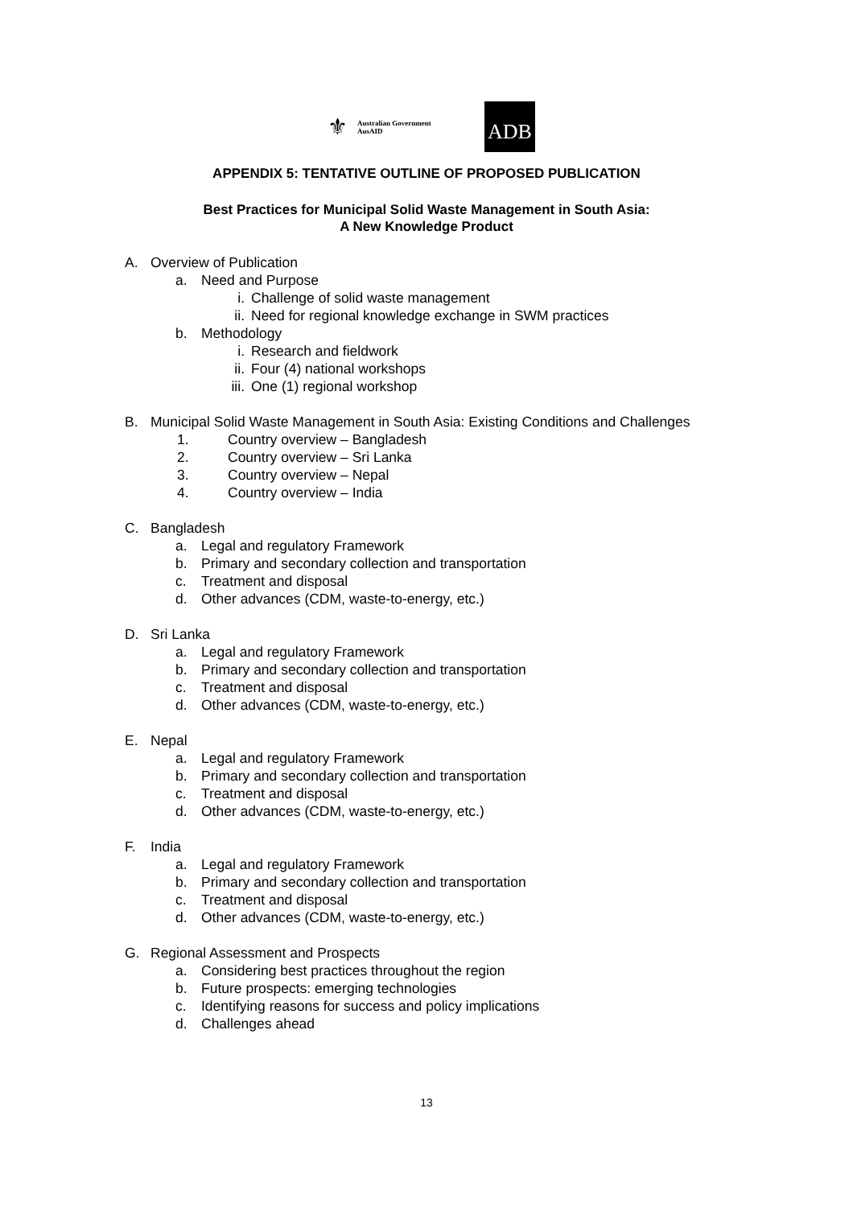⚜
Australian Government
AusAID
ADB
APPENDIX 5: TENTATIVE OUTLINE OF PROPOSED PUBLICATION
Best Practices for Municipal Solid Waste Management in South Asia:
A New Knowledge Product
A. Overview of Publication
a. Need and Purpose
i. Challenge of solid waste management
ii. Need for regional knowledge exchange in SWM practices
b. Methodology
i. Research and fieldwork
ii. Four (4) national workshops
iii. One (1) regional workshop
B. Municipal Solid Waste Management in South Asia: Existing Conditions and Challenges
1. Country overview – Bangladesh
2. Country overview – Sri Lanka
3. Country overview – Nepal
4. Country overview – India
C. Bangladesh
a. Legal and regulatory Framework
b. Primary and secondary collection and transportation
c. Treatment and disposal
d. Other advances (CDM, waste-to-energy, etc.)
D. Sri Lanka
a. Legal and regulatory Framework
b. Primary and secondary collection and transportation
c. Treatment and disposal
d. Other advances (CDM, waste-to-energy, etc.)
E. Nepal
a. Legal and regulatory Framework
b. Primary and secondary collection and transportation
c. Treatment and disposal
d. Other advances (CDM, waste-to-energy, etc.)
F. India
a. Legal and regulatory Framework
b. Primary and secondary collection and transportation
c. Treatment and disposal
d. Other advances (CDM, waste-to-energy, etc.)
G. Regional Assessment and Prospects
a. Considering best practices throughout the region
b. Future prospects: emerging technologies
c. Identifying reasons for success and policy implications
d. Challenges ahead
13